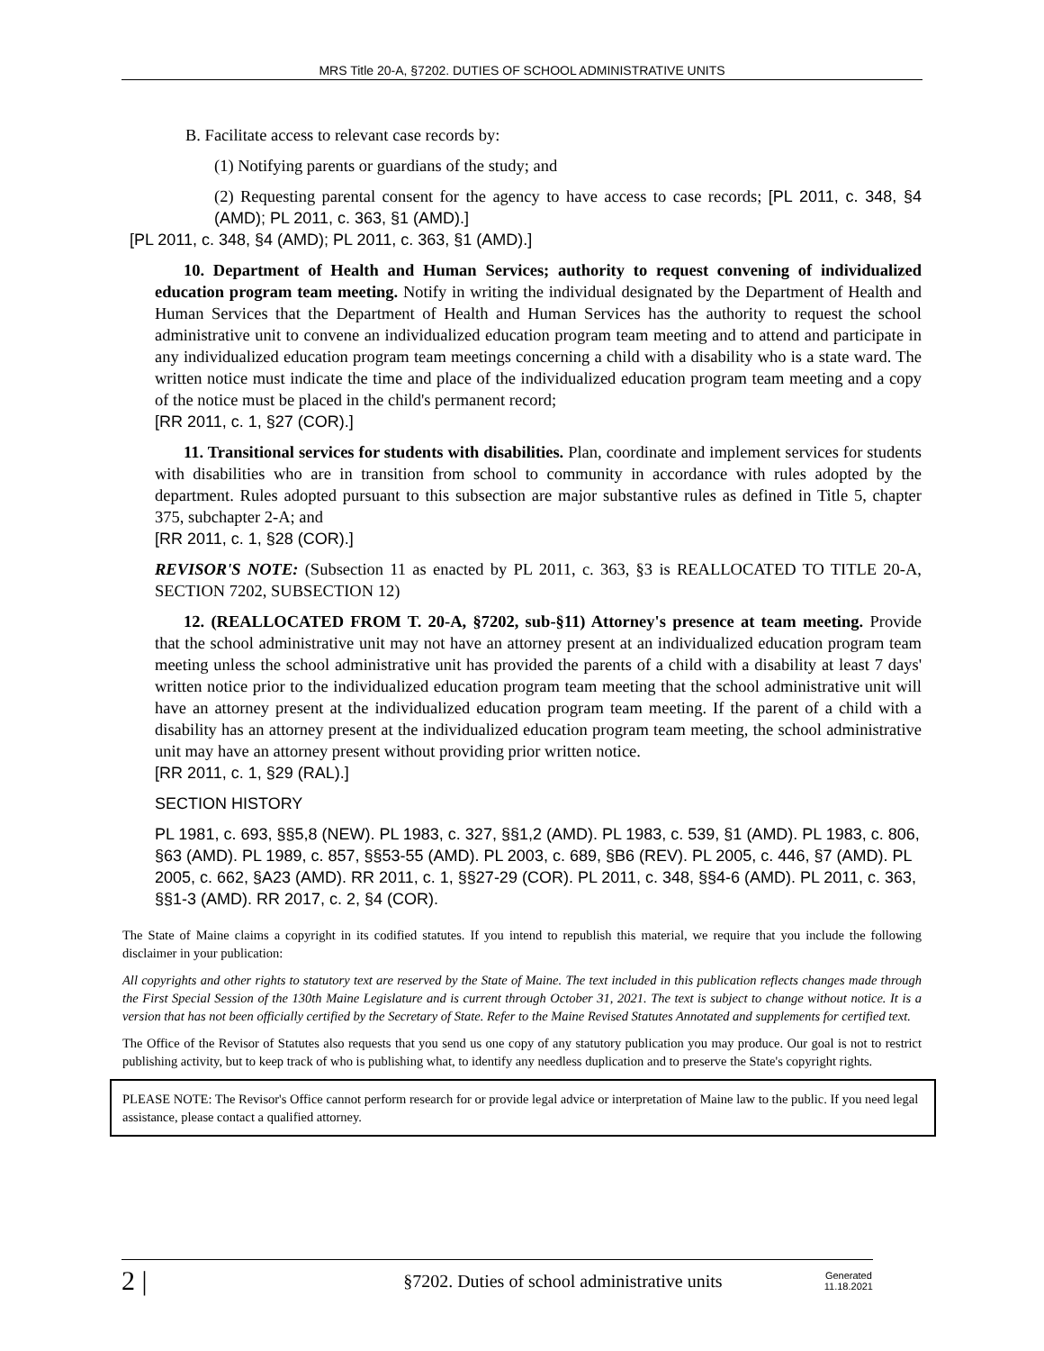MRS Title 20-A, §7202. DUTIES OF SCHOOL ADMINISTRATIVE UNITS
B. Facilitate access to relevant case records by:
(1) Notifying parents or guardians of the study; and
(2) Requesting parental consent for the agency to have access to case records; [PL 2011, c. 348, §4 (AMD); PL 2011, c. 363, §1 (AMD).]
[PL 2011, c. 348, §4 (AMD); PL 2011, c. 363, §1 (AMD).]
10. Department of Health and Human Services; authority to request convening of individualized education program team meeting. Notify in writing the individual designated by the Department of Health and Human Services that the Department of Health and Human Services has the authority to request the school administrative unit to convene an individualized education program team meeting and to attend and participate in any individualized education program team meetings concerning a child with a disability who is a state ward. The written notice must indicate the time and place of the individualized education program team meeting and a copy of the notice must be placed in the child's permanent record;
[RR 2011, c. 1, §27 (COR).]
11. Transitional services for students with disabilities. Plan, coordinate and implement services for students with disabilities who are in transition from school to community in accordance with rules adopted by the department. Rules adopted pursuant to this subsection are major substantive rules as defined in Title 5, chapter 375, subchapter 2-A; and
[RR 2011, c. 1, §28 (COR).]
REVISOR'S NOTE: (Subsection 11 as enacted by PL 2011, c. 363, §3 is REALLOCATED TO TITLE 20-A, SECTION 7202, SUBSECTION 12)
12. (REALLOCATED FROM T. 20-A, §7202, sub-§11) Attorney's presence at team meeting. Provide that the school administrative unit may not have an attorney present at an individualized education program team meeting unless the school administrative unit has provided the parents of a child with a disability at least 7 days' written notice prior to the individualized education program team meeting that the school administrative unit will have an attorney present at the individualized education program team meeting. If the parent of a child with a disability has an attorney present at the individualized education program team meeting, the school administrative unit may have an attorney present without providing prior written notice.
[RR 2011, c. 1, §29 (RAL).]
SECTION HISTORY
PL 1981, c. 693, §§5,8 (NEW). PL 1983, c. 327, §§1,2 (AMD). PL 1983, c. 539, §1 (AMD). PL 1983, c. 806, §63 (AMD). PL 1989, c. 857, §§53-55 (AMD). PL 2003, c. 689, §B6 (REV). PL 2005, c. 446, §7 (AMD). PL 2005, c. 662, §A23 (AMD). RR 2011, c. 1, §§27-29 (COR). PL 2011, c. 348, §§4-6 (AMD). PL 2011, c. 363, §§1-3 (AMD). RR 2017, c. 2, §4 (COR).
The State of Maine claims a copyright in its codified statutes. If you intend to republish this material, we require that you include the following disclaimer in your publication:
All copyrights and other rights to statutory text are reserved by the State of Maine. The text included in this publication reflects changes made through the First Special Session of the 130th Maine Legislature and is current through October 31, 2021. The text is subject to change without notice. It is a version that has not been officially certified by the Secretary of State. Refer to the Maine Revised Statutes Annotated and supplements for certified text.
The Office of the Revisor of Statutes also requests that you send us one copy of any statutory publication you may produce. Our goal is not to restrict publishing activity, but to keep track of who is publishing what, to identify any needless duplication and to preserve the State's copyright rights.
PLEASE NOTE: The Revisor's Office cannot perform research for or provide legal advice or interpretation of Maine law to the public. If you need legal assistance, please contact a qualified attorney.
2 | §7202. Duties of school administrative units Generated
11.18.2021